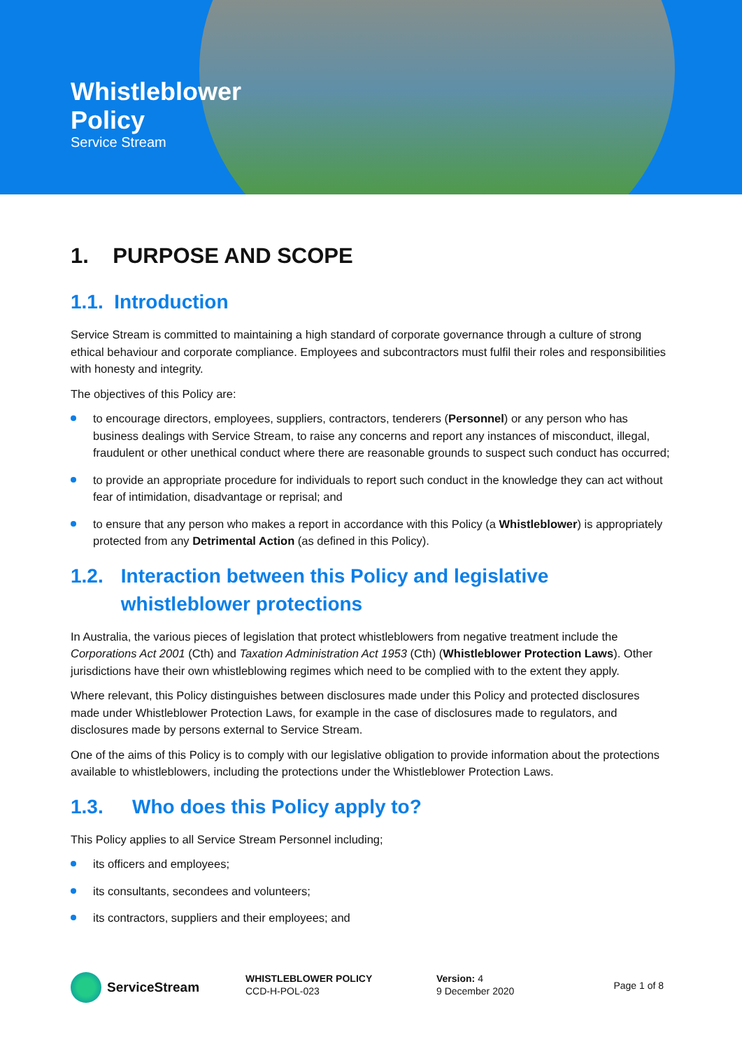Whistleblower
Policy
Service Stream
1. PURPOSE AND SCOPE
1.1. Introduction
Service Stream is committed to maintaining a high standard of corporate governance through a culture of strong ethical behaviour and corporate compliance. Employees and subcontractors must fulfil their roles and responsibilities with honesty and integrity.
The objectives of this Policy are:
to encourage directors, employees, suppliers, contractors, tenderers (Personnel) or any person who has business dealings with Service Stream, to raise any concerns and report any instances of misconduct, illegal, fraudulent or other unethical conduct where there are reasonable grounds to suspect such conduct has occurred;
to provide an appropriate procedure for individuals to report such conduct in the knowledge they can act without fear of intimidation, disadvantage or reprisal; and
to ensure that any person who makes a report in accordance with this Policy (a Whistleblower) is appropriately protected from any Detrimental Action (as defined in this Policy).
1.2. Interaction between this Policy and legislative whistleblower protections
In Australia, the various pieces of legislation that protect whistleblowers from negative treatment include the Corporations Act 2001 (Cth) and Taxation Administration Act 1953 (Cth) (Whistleblower Protection Laws). Other jurisdictions have their own whistleblowing regimes which need to be complied with to the extent they apply.
Where relevant, this Policy distinguishes between disclosures made under this Policy and protected disclosures made under Whistleblower Protection Laws, for example in the case of disclosures made to regulators, and disclosures made by persons external to Service Stream.
One of the aims of this Policy is to comply with our legislative obligation to provide information about the protections available to whistleblowers, including the protections under the Whistleblower Protection Laws.
1.3. Who does this Policy apply to?
This Policy applies to all Service Stream Personnel including;
its officers and employees;
its consultants, secondees and volunteers;
its contractors, suppliers and their employees; and
ServiceStream
WHISTLEBLOWER POLICY
CCD-H-POL-023
Version: 4
9 December 2020
Page 1 of 8